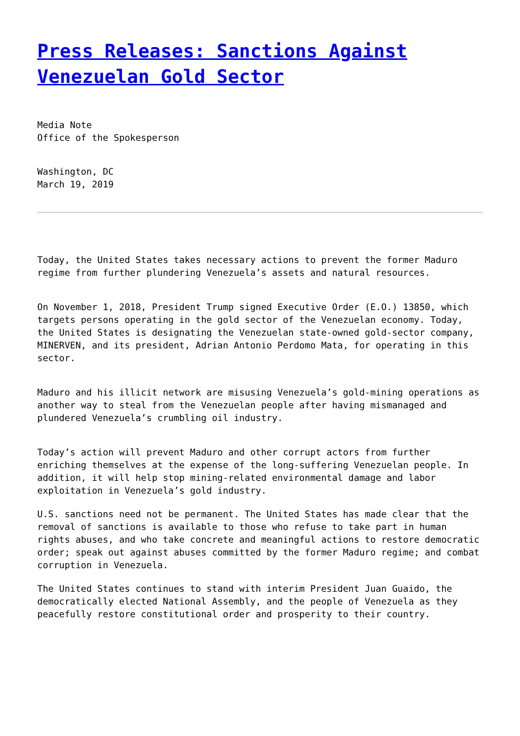Press Releases: Sanctions Against Venezuelan Gold Sector
Media Note
Office of the Spokesperson
Washington, DC
March 19, 2019
Today, the United States takes necessary actions to prevent the former Maduro regime from further plundering Venezuela’s assets and natural resources.
On November 1, 2018, President Trump signed Executive Order (E.O.) 13850, which targets persons operating in the gold sector of the Venezuelan economy. Today, the United States is designating the Venezuelan state-owned gold-sector company, MINERVEN, and its president, Adrian Antonio Perdomo Mata, for operating in this sector.
Maduro and his illicit network are misusing Venezuela’s gold-mining operations as another way to steal from the Venezuelan people after having mismanaged and plundered Venezuela’s crumbling oil industry.
Today’s action will prevent Maduro and other corrupt actors from further enriching themselves at the expense of the long-suffering Venezuelan people. In addition, it will help stop mining-related environmental damage and labor exploitation in Venezuela’s gold industry.
U.S. sanctions need not be permanent. The United States has made clear that the removal of sanctions is available to those who refuse to take part in human rights abuses, and who take concrete and meaningful actions to restore democratic order; speak out against abuses committed by the former Maduro regime; and combat corruption in Venezuela.
The United States continues to stand with interim President Juan Guaido, the democratically elected National Assembly, and the people of Venezuela as they peacefully restore constitutional order and prosperity to their country.